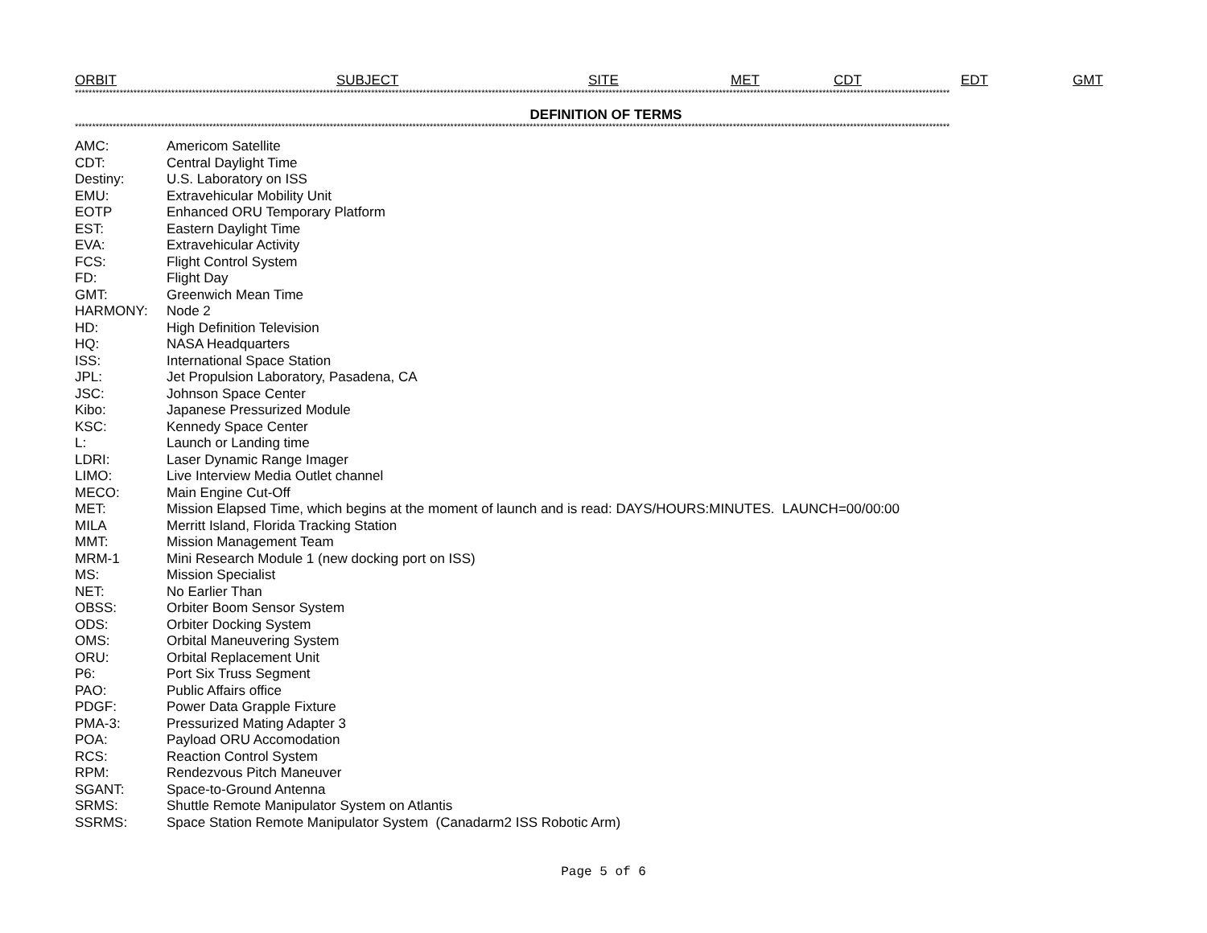ORBIT SUBJECT SITE MET CDT EDT GMT
**************************************************************************************************************************************************************************************************************************************************************
DEFINITION OF TERMS
**************************************************************************************************************************************************************************************************************************************************************
| AMC: | Americom Satellite |
| CDT: | Central Daylight Time |
| Destiny: | U.S. Laboratory on ISS |
| EMU: | Extravehicular Mobility Unit |
| EOTP | Enhanced ORU Temporary Platform |
| EST: | Eastern Daylight Time |
| EVA: | Extravehicular Activity |
| FCS: | Flight Control System |
| FD: | Flight Day |
| GMT: | Greenwich Mean Time |
| HARMONY: | Node 2 |
| HD: | High Definition Television |
| HQ: | NASA Headquarters |
| ISS: | International Space Station |
| JPL: | Jet Propulsion Laboratory, Pasadena, CA |
| JSC: | Johnson Space Center |
| Kibo: | Japanese Pressurized Module |
| KSC: | Kennedy Space Center |
| L: | Launch or Landing time |
| LDRI: | Laser Dynamic Range Imager |
| LIMO: | Live Interview Media Outlet channel |
| MECO: | Main Engine Cut-Off |
| MET: | Mission Elapsed Time, which begins at the moment of launch and is read: DAYS/HOURS:MINUTES. LAUNCH=00/00:00 |
| MILA | Merritt Island, Florida Tracking Station |
| MMT: | Mission Management Team |
| MRM-1 | Mini Research Module 1 (new docking port on ISS) |
| MS: | Mission Specialist |
| NET: | No Earlier Than |
| OBSS: | Orbiter Boom Sensor System |
| ODS: | Orbiter Docking System |
| OMS: | Orbital Maneuvering System |
| ORU: | Orbital Replacement Unit |
| P6: | Port Six Truss Segment |
| PAO: | Public Affairs office |
| PDGF: | Power Data Grapple Fixture |
| PMA-3: | Pressurized Mating Adapter 3 |
| POA: | Payload ORU Accomodation |
| RCS: | Reaction Control System |
| RPM: | Rendezvous Pitch Maneuver |
| SGANT: | Space-to-Ground Antenna |
| SRMS: | Shuttle Remote Manipulator System on Atlantis |
| SSRMS: | Space Station Remote Manipulator System (Canadarm2 ISS Robotic Arm) |
Page 5 of 6